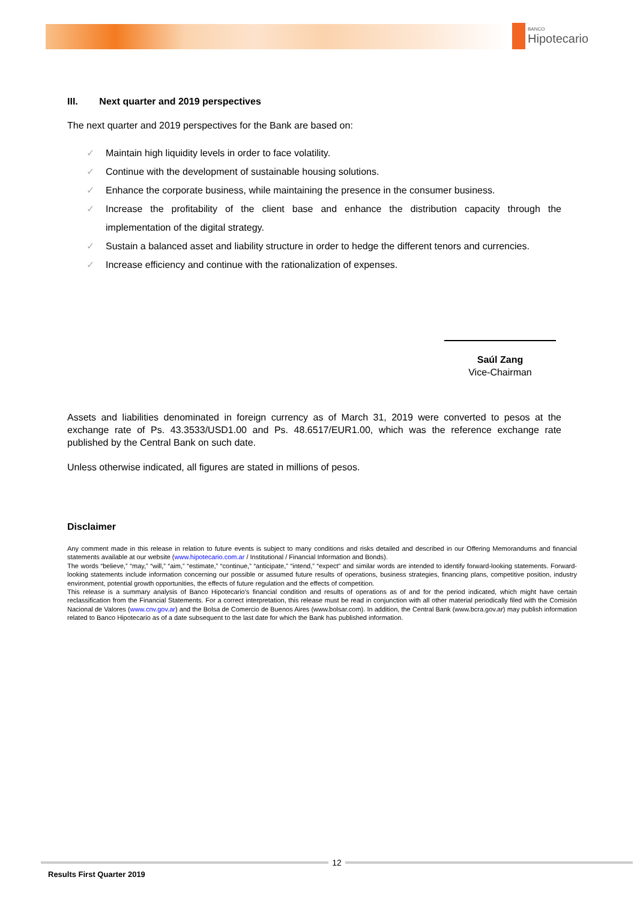BANCO
Hipotecario
III. Next quarter and 2019 perspectives
The next quarter and 2019 perspectives for the Bank are based on:
✓ Maintain high liquidity levels in order to face volatility.
✓ Continue with the development of sustainable housing solutions.
✓ Enhance the corporate business, while maintaining the presence in the consumer business.
✓ Increase the profitability of the client base and enhance the distribution capacity through the implementation of the digital strategy.
✓ Sustain a balanced asset and liability structure in order to hedge the different tenors and currencies.
✓ Increase efficiency and continue with the rationalization of expenses.
Saúl Zang
Vice-Chairman
Assets and liabilities denominated in foreign currency as of March 31, 2019 were converted to pesos at the exchange rate of Ps. 43.3533/USD1.00 and Ps. 48.6517/EUR1.00, which was the reference exchange rate published by the Central Bank on such date.
Unless otherwise indicated, all figures are stated in millions of pesos.
Disclaimer
Any comment made in this release in relation to future events is subject to many conditions and risks detailed and described in our Offering Memorandums and financial statements available at our website (www.hipotecario.com.ar / Institutional / Financial Information and Bonds).
The words “believe,” “may,” “will,” “aim,” “estimate,” “continue,” “anticipate,” “intend,” “expect” and similar words are intended to identify forward-looking statements. Forward-looking statements include information concerning our possible or assumed future results of operations, business strategies, financing plans, competitive position, industry environment, potential growth opportunities, the effects of future regulation and the effects of competition.
This release is a summary analysis of Banco Hipotecario's financial condition and results of operations as of and for the period indicated, which might have certain reclassification from the Financial Statements. For a correct interpretation, this release must be read in conjunction with all other material periodically filed with the Comisión Nacional de Valores (www.cnv.gov.ar) and the Bolsa de Comercio de Buenos Aires (www.bolsar.com). In addition, the Central Bank (www.bcra.gov.ar) may publish information related to Banco Hipotecario as of a date subsequent to the last date for which the Bank has published information.
12
Results First Quarter 2019